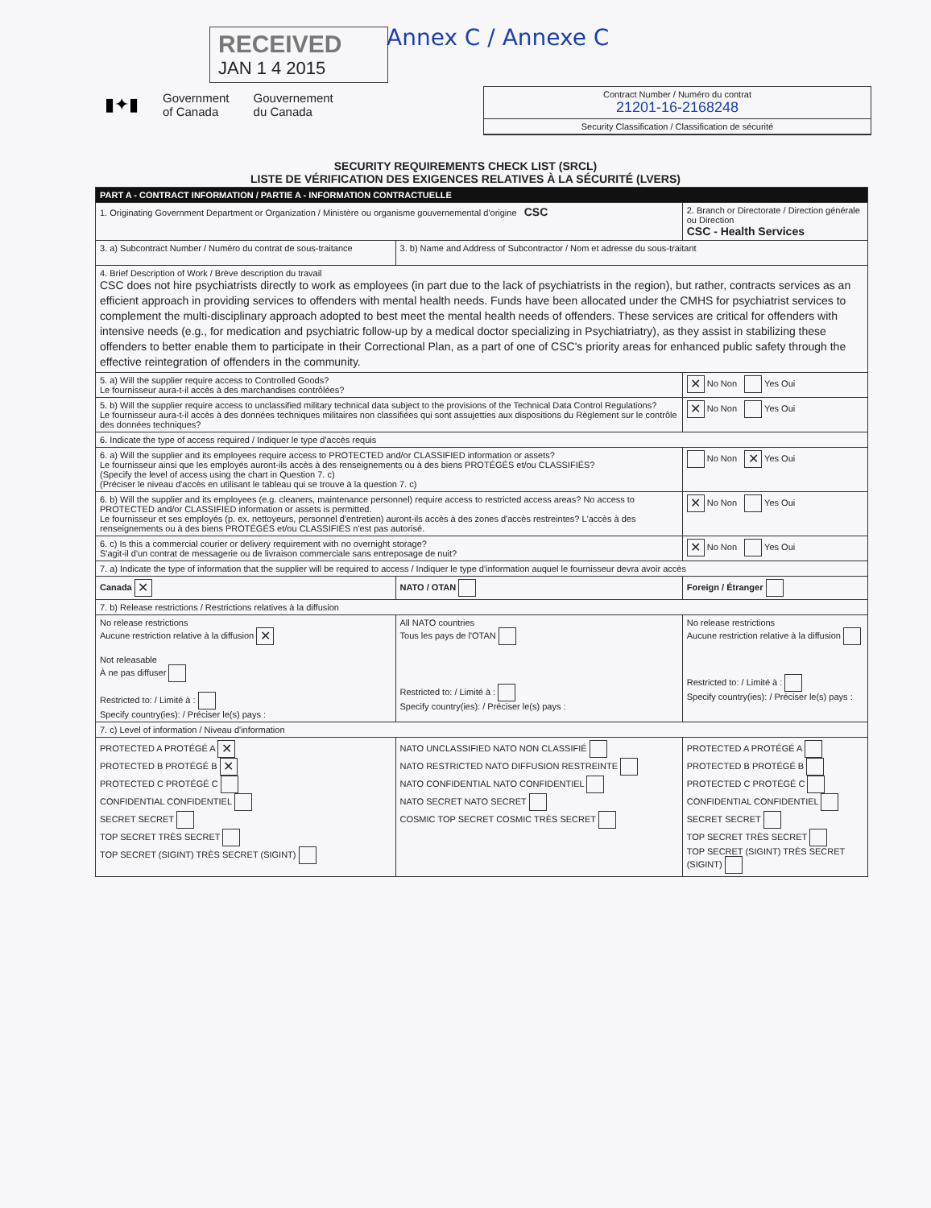Annex C / Annexe C
RECEIVED
JAN 1 4 2015
▮✦▮ Government
of Canada Gouvernement
du Canada
Contract Number / Numéro du contrat
21201-16-2168248
Security Classification / Classification de sécurité
SECURITY REQUIREMENTS CHECK LIST (SRCL)
LISTE DE VÉRIFICATION DES EXIGENCES RELATIVES À LA SÉCURITÉ (LVERS)
| PART A - CONTRACT INFORMATION / PARTIE A - INFORMATION CONTRACTUELLE | | |
| --- | --- | --- |
| 1. Originating Government Department or Organization / Ministère ou organisme gouvernemental d'origine CSC | | 2. Branch or Directorate / Direction générale ou Direction CSC - Health Services |
| 3. a) Subcontract Number / Numéro du contrat de sous-traitance | 3. b) Name and Address of Subcontractor / Nom et adresse du sous-traitant | |
| 4. Brief Description of Work / Brève description du travail CSC does not hire psychiatrists directly to work as employees (in part due to the lack of psychiatrists in the region), but rather, contracts services as an efficient approach in providing services to offenders with mental health needs. Funds have been allocated under the CMHS for psychiatrist services to complement the multi-disciplinary approach adopted to best meet the mental health needs of offenders. These services are critical for offenders with intensive needs (e.g., for medication and psychiatric follow-up by a medical doctor specializing in Psychiatriatry), as they assist in stabilizing these offenders to better enable them to participate in their Correctional Plan, as a part of one of CSC's priority areas for enhanced public safety through the effective reintegration of offenders in the community. | | |
| 5. a) Will the supplier require access to Controlled Goods? Le fournisseur aura-t-il accès à des marchandises contrôlées? | | ✕ No Non Yes Oui |
| 5. b) Will the supplier require access to unclassified military technical data subject to the provisions of the Technical Data Control Regulations? Le fournisseur aura-t-il accès à des données techniques militaires non classifiées qui sont assujetties aux dispositions du Règlement sur le contrôle des données techniques? | | ✕ No Non Yes Oui |
| 6. Indicate the type of access required / Indiquer le type d'accès requis | | |
| 6. a) Will the supplier and its employees require access to PROTECTED and/or CLASSIFIED information or assets? Le fournisseur ainsi que les employés auront-ils accès à des renseignements ou à des biens PROTÉGÉS et/ou CLASSIFIÉS? (Specify the level of access using the chart in Question 7. c) (Préciser le niveau d'accès en utilisant le tableau qui se trouve à la question 7. c) | | No Non ✕ Yes Oui |
| 6. b) Will the supplier and its employees (e.g. cleaners, maintenance personnel) require access to restricted access areas? No access to PROTECTED and/or CLASSIFIED information or assets is permitted. Le fournisseur et ses employés (p. ex. nettoyeurs, personnel d'entretien) auront-ils accès à des zones d'accès restreintes? L'accès à des renseignements ou à des biens PROTÉGÉS et/ou CLASSIFIÉS n'est pas autorisé. | | ✕ No Non Yes Oui |
| 6. c) Is this a commercial courier or delivery requirement with no overnight storage? S'agit-il d'un contrat de messagerie ou de livraison commerciale sans entreposage de nuit? | | ✕ No Non Yes Oui |
| 7. a) Indicate the type of information that the supplier will be required to access / Indiquer le type d'information auquel le fournisseur devra avoir accès | | |
| Canada ✕ | NATO / OTAN | Foreign / Étranger |
| 7. b) Release restrictions / Restrictions relatives à la diffusion | | |
| No release restrictions Aucune restriction relative à la diffusion ✕ Not releasable À ne pas diffuser Restricted to: / Limité à : Specify country(ies): / Préciser le(s) pays : | All NATO countries Tous les pays de l'OTAN Restricted to: / Limité à : Specify country(ies): / Préciser le(s) pays : | No release restrictions Aucune restriction relative à la diffusion Restricted to: / Limité à : Specify country(ies): / Préciser le(s) pays : |
| 7. c) Level of information / Niveau d'information | | |
| PROTECTED A PROTÉGÉ A ✕ PROTECTED B PROTÉGÉ B ✕ PROTECTED C PROTÉGÉ C CONFIDENTIAL CONFIDENTIEL SECRET SECRET TOP SECRET TRÈS SECRET TOP SECRET (SIGINT) TRÈS SECRET (SIGINT) | NATO UNCLASSIFIED NATO NON CLASSIFIÉ NATO RESTRICTED NATO DIFFUSION RESTREINTE NATO CONFIDENTIAL NATO CONFIDENTIEL NATO SECRET NATO SECRET COSMIC TOP SECRET COSMIC TRÈS SECRET | PROTECTED A PROTÉGÉ A PROTECTED B PROTÉGÉ B PROTECTED C PROTÉGÉ C CONFIDENTIAL CONFIDENTIEL SECRET SECRET TOP SECRET TRÈS SECRET TOP SECRET (SIGINT) TRÈS SECRET (SIGINT) |